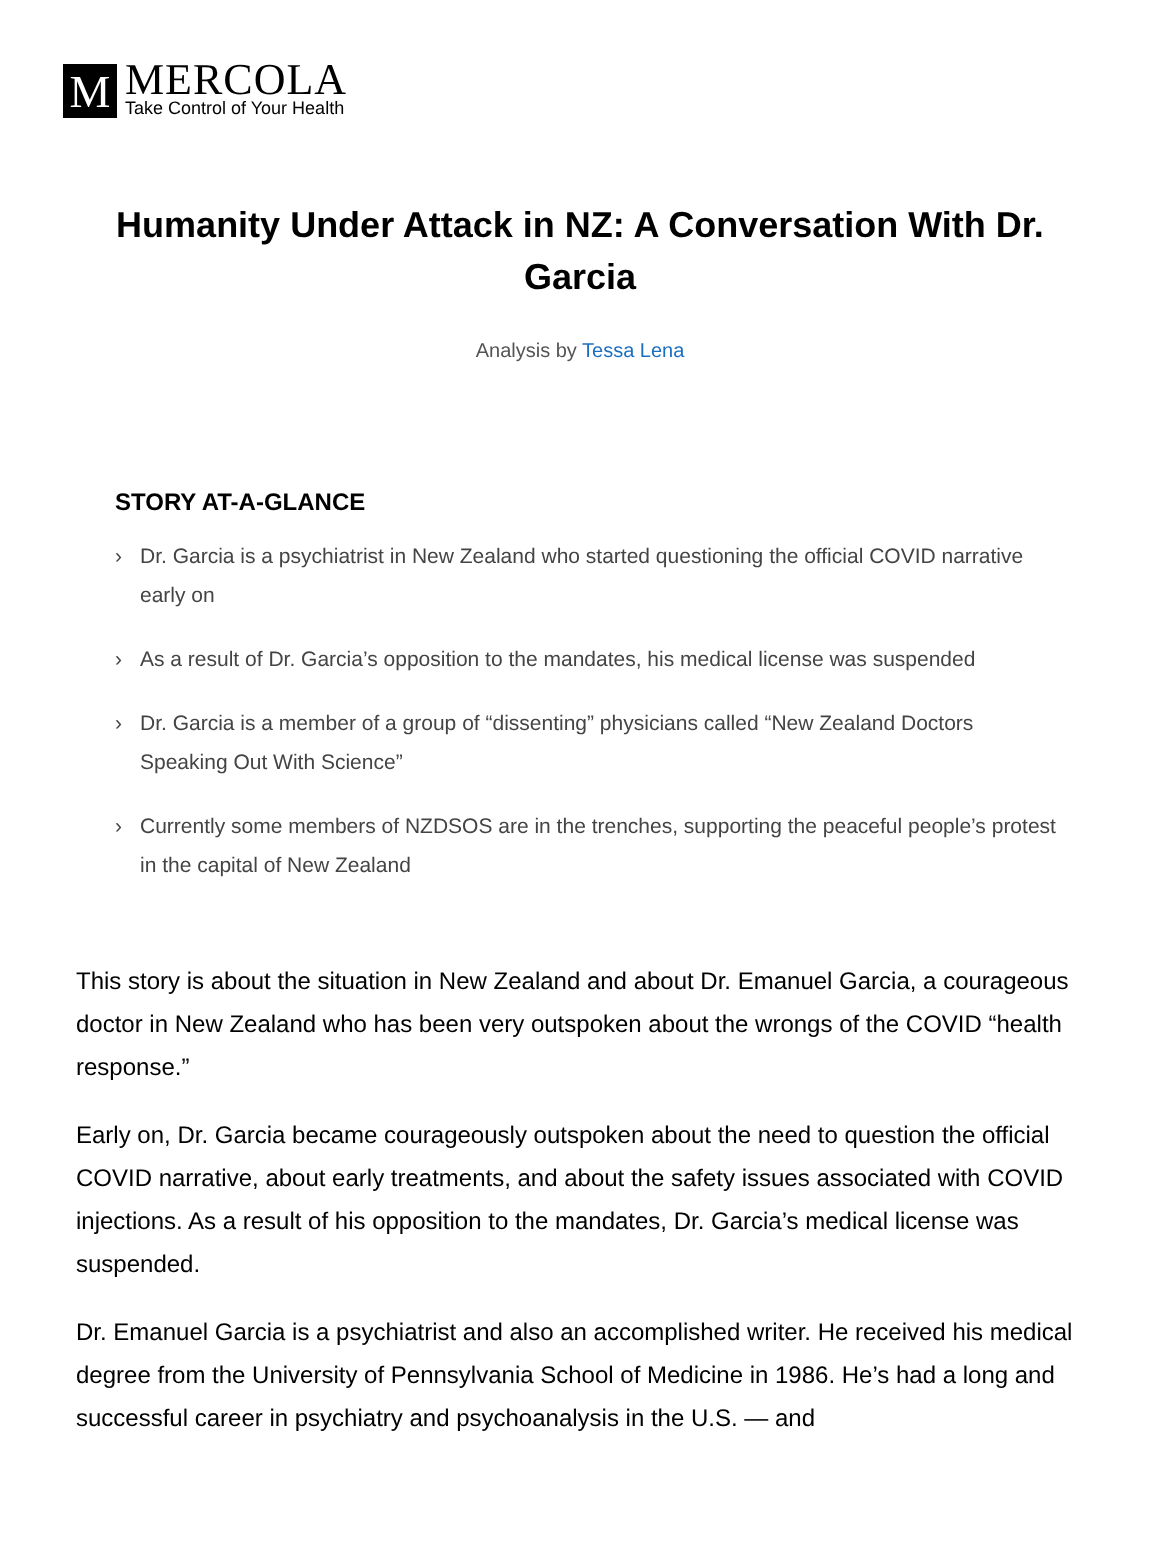M
MERCOLA
Take Control of Your Health
Humanity Under Attack in NZ: A Conversation With Dr. Garcia
Analysis by Tessa Lena
STORY AT-A-GLANCE
› Dr. Garcia is a psychiatrist in New Zealand who started questioning the official COVID narrative early on
› As a result of Dr. Garcia’s opposition to the mandates, his medical license was suspended
› Dr. Garcia is a member of a group of “dissenting” physicians called “New Zealand Doctors Speaking Out With Science”
› Currently some members of NZDSOS are in the trenches, supporting the peaceful people’s protest in the capital of New Zealand
This story is about the situation in New Zealand and about Dr. Emanuel Garcia, a courageous doctor in New Zealand who has been very outspoken about the wrongs of the COVID “health response.”
Early on, Dr. Garcia became courageously outspoken about the need to question the official COVID narrative, about early treatments, and about the safety issues associated with COVID injections. As a result of his opposition to the mandates, Dr. Garcia’s medical license was suspended.
Dr. Emanuel Garcia is a psychiatrist and also an accomplished writer. He received his medical degree from the University of Pennsylvania School of Medicine in 1986. He’s had a long and successful career in psychiatry and psychoanalysis in the U.S. — and